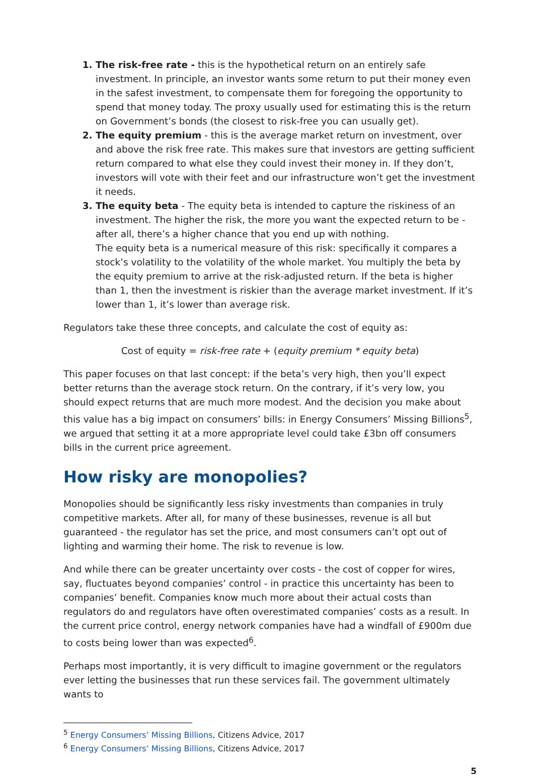The risk-free rate - this is the hypothetical return on an entirely safe investment. In principle, an investor wants some return to put their money even in the safest investment, to compensate them for foregoing the opportunity to spend that money today. The proxy usually used for estimating this is the return on Government’s bonds (the closest to risk-free you can usually get).
The equity premium - this is the average market return on investment, over and above the risk free rate. This makes sure that investors are getting sufficient return compared to what else they could invest their money in. If they don’t, investors will vote with their feet and our infrastructure won’t get the investment it needs.
The equity beta - The equity beta is intended to capture the riskiness of an investment. The higher the risk, the more you want the expected return to be - after all, there’s a higher chance that you end up with nothing.
The equity beta is a numerical measure of this risk: specifically it compares a stock’s volatility to the volatility of the whole market. You multiply the beta by the equity premium to arrive at the risk-adjusted return. If the beta is higher than 1, then the investment is riskier than the average market investment. If it’s lower than 1, it’s lower than average risk.
Regulators take these three concepts, and calculate the cost of equity as:
Cost of equity = risk-free rate + (equity premium * equity beta)
This paper focuses on that last concept: if the beta’s very high, then you’ll expect better returns than the average stock return. On the contrary, if it’s very low, you should expect returns that are much more modest. And the decision you make about this value has a big impact on consumers’ bills: in Energy Consumers’ Missing Billions<sup>5</sup>, we argued that setting it at a more appropriate level could take £3bn off consumers bills in the current price agreement.
How risky are monopolies?
Monopolies should be significantly less risky investments than companies in truly competitive markets. After all, for many of these businesses, revenue is all but guaranteed - the regulator has set the price, and most consumers can’t opt out of lighting and warming their home. The risk to revenue is low.
And while there can be greater uncertainty over costs - the cost of copper for wires, say, fluctuates beyond companies’ control - in practice this uncertainty has been to companies’ benefit. Companies know much more about their actual costs than regulators do and regulators have often overestimated companies’ costs as a result. In the current price control, energy network companies have had a windfall of £900m due to costs being lower than was expected<sup>6</sup>.
Perhaps most importantly, it is very difficult to imagine government or the regulators ever letting the businesses that run these services fail. The government ultimately wants to
<sup>5</sup> Energy Consumers’ Missing Billions, Citizens Advice, 2017
<sup>6</sup> Energy Consumers’ Missing Billions, Citizens Advice, 2017
5